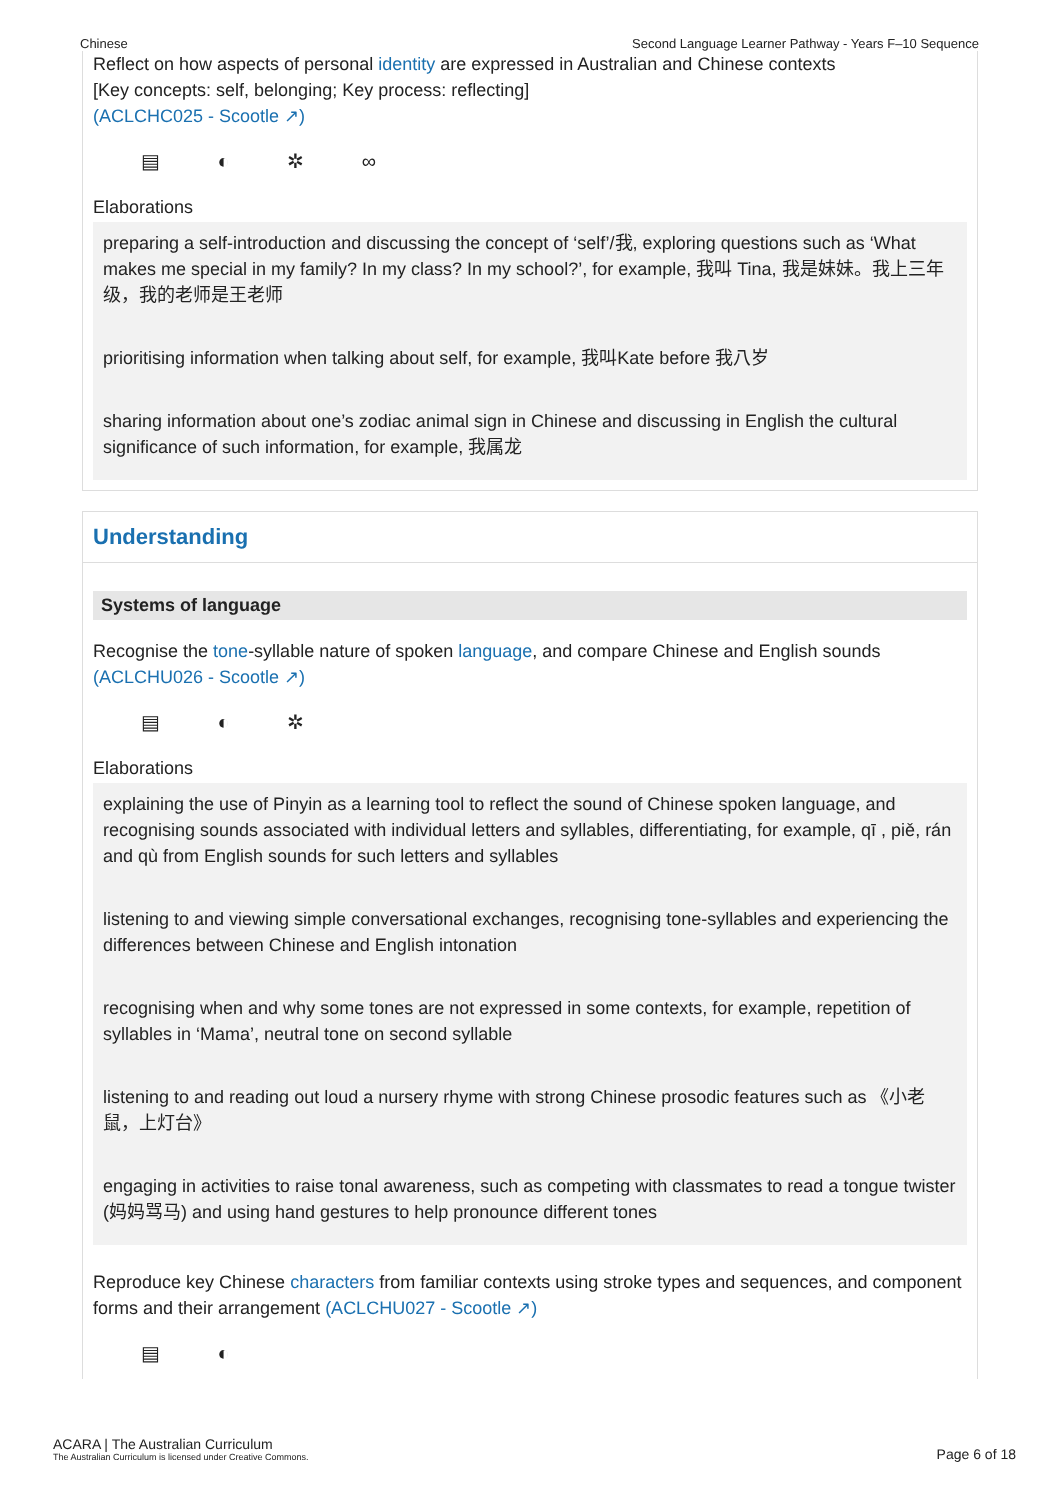Chinese Second Language Learner Pathway - Years F–10 Sequence
Reflect on how aspects of personal identity are expressed in Australian and Chinese contexts
[Key concepts: self, belonging; Key process: reflecting]
(ACLCHC025 - Scootle ↗)
▤ ◐ ✲ ∞
Elaborations
preparing a self-introduction and discussing the concept of ‘self’/我, exploring questions such as ‘What makes me special in my family? In my class? In my school?’, for example, 我叫 Tina, 我是妹妹。我上三年级，我的老师是王老师
prioritising information when talking about self, for example, 我叫Kate before 我八岁
sharing information about one’s zodiac animal sign in Chinese and discussing in English the cultural significance of such information, for example, 我属龙
Understanding
Systems of language
Recognise the tone-syllable nature of spoken language, and compare Chinese and English sounds
(ACLCHU026 - Scootle ↗)
▤ ◐ ✲
Elaborations
explaining the use of Pinyin as a learning tool to reflect the sound of Chinese spoken language, and recognising sounds associated with individual letters and syllables, differentiating, for example, qī , piě, rán and qù from English sounds for such letters and syllables
listening to and viewing simple conversational exchanges, recognising tone-syllables and experiencing the differences between Chinese and English intonation
recognising when and why some tones are not expressed in some contexts, for example, repetition of syllables in ‘Mama’, neutral tone on second syllable
listening to and reading out loud a nursery rhyme with strong Chinese prosodic features such as 《小老鼠，上灯台》
engaging in activities to raise tonal awareness, such as competing with classmates to read a tongue twister (妈妈骂马) and using hand gestures to help pronounce different tones
Reproduce key Chinese characters from familiar contexts using stroke types and sequences, and component forms and their arrangement (ACLCHU027 - Scootle ↗)
▤ ◐
ACARA | The Australian Curriculum
The Australian Curriculum is licensed under Creative Commons.
Page 6 of 18